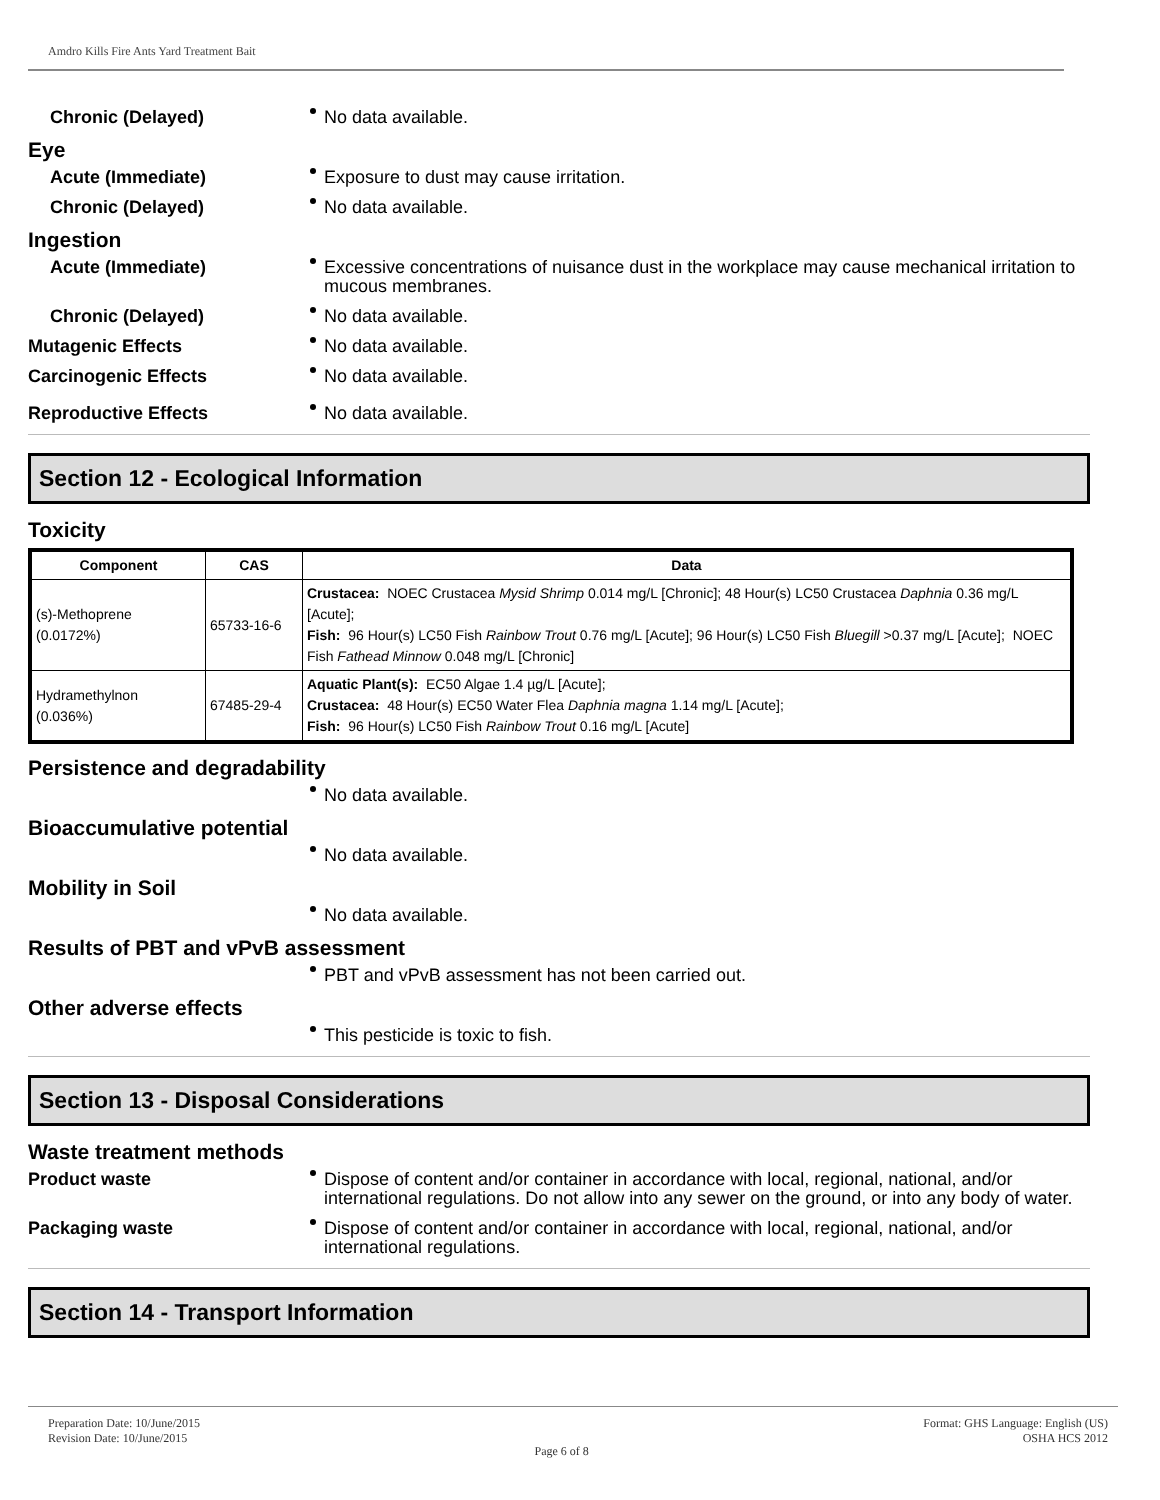Amdro Kills Fire Ants Yard Treatment Bait
Chronic (Delayed) No data available.
Eye
Acute (Immediate) Exposure to dust may cause irritation.
Chronic (Delayed) No data available.
Ingestion
Acute (Immediate) Excessive concentrations of nuisance dust in the workplace may cause mechanical irritation to mucous membranes.
Chronic (Delayed) No data available.
Mutagenic Effects No data available.
Carcinogenic Effects No data available.
Reproductive Effects No data available.
Section 12 - Ecological Information
Toxicity
| Component | CAS | Data |
| --- | --- | --- |
| (s)-Methoprene (0.0172%) | 65733-16-6 | Crustacea: NOEC Crustacea Mysid Shrimp 0.014 mg/L [Chronic]; 48 Hour(s) LC50 Crustacea Daphnia 0.36 mg/L [Acute]; Fish: 96 Hour(s) LC50 Fish Rainbow Trout 0.76 mg/L [Acute]; 96 Hour(s) LC50 Fish Bluegill >0.37 mg/L [Acute]; NOEC Fish Fathead Minnow 0.048 mg/L [Chronic] |
| Hydramethylnon (0.036%) | 67485-29-4 | Aquatic Plant(s): EC50 Algae 1.4 µg/L [Acute]; Crustacea: 48 Hour(s) EC50 Water Flea Daphnia magna 1.14 mg/L [Acute]; Fish: 96 Hour(s) LC50 Fish Rainbow Trout 0.16 mg/L [Acute] |
Persistence and degradability
No data available.
Bioaccumulative potential
No data available.
Mobility in Soil
No data available.
Results of PBT and vPvB assessment
PBT and vPvB assessment has not been carried out.
Other adverse effects
This pesticide is toxic to fish.
Section 13 - Disposal Considerations
Waste treatment methods
Product waste Dispose of content and/or container in accordance with local, regional, national, and/or international regulations. Do not allow into any sewer on the ground, or into any body of water.
Packaging waste Dispose of content and/or container in accordance with local, regional, national, and/or international regulations.
Section 14 - Transport Information
Preparation Date: 10/June/2015
Revision Date: 10/June/2015
Page 6 of 8
Format: GHS Language: English (US)
OSHA HCS 2012